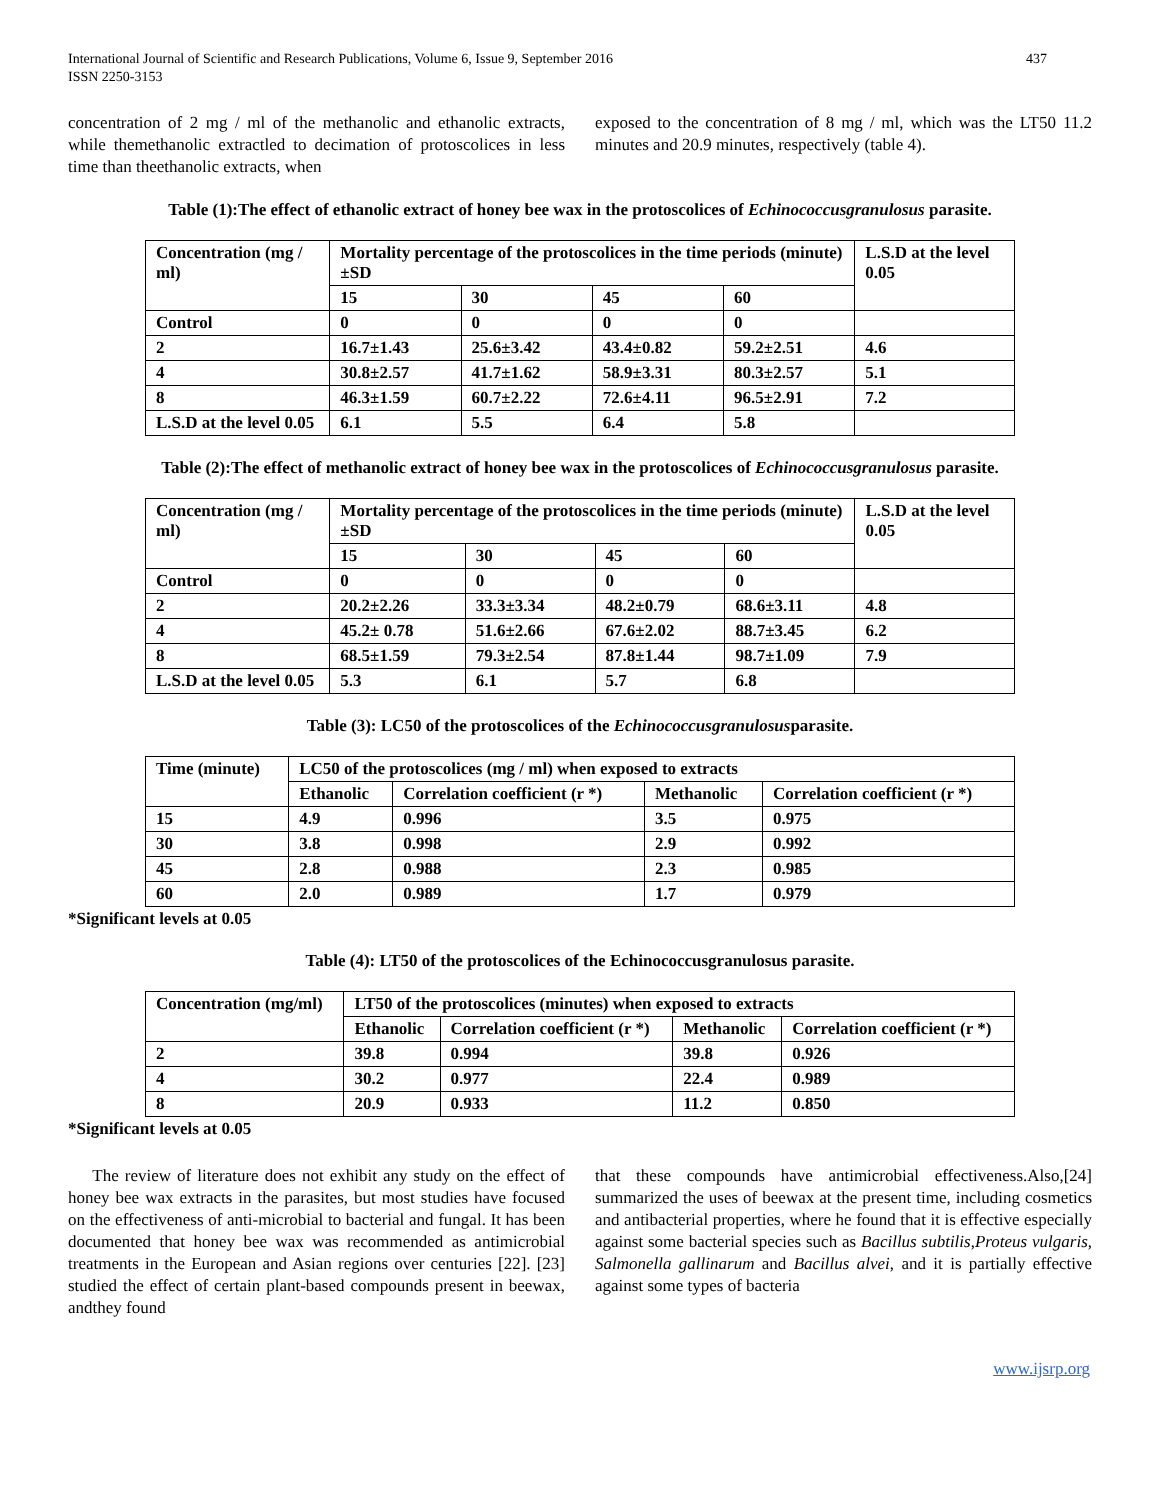International Journal of Scientific and Research Publications, Volume 6, Issue 9, September 2016
ISSN 2250-3153
437
concentration of 2 mg / ml of the methanolic and ethanolic extracts, while themethanolic extractled to decimation of protoscolices in less time than theethanolic extracts, when
exposed to the concentration of 8 mg / ml, which was the LT50 11.2 minutes and 20.9 minutes, respectively (table 4).
Table (1):The effect of ethanolic extract of honey bee wax in the protoscolices of Echinococcusgranulosus parasite.
| Concentration (mg / ml) | Mortality percentage of the protoscolices in the time periods (minute) ±SD | | | | L.S.D at the level 0.05 |
| | 15 | 30 | 45 | 60 | |
| Control | 0 | 0 | 0 | 0 | |
| 2 | 16.7±1.43 | 25.6±3.42 | 43.4±0.82 | 59.2±2.51 | 4.6 |
| 4 | 30.8±2.57 | 41.7±1.62 | 58.9±3.31 | 80.3±2.57 | 5.1 |
| 8 | 46.3±1.59 | 60.7±2.22 | 72.6±4.11 | 96.5±2.91 | 7.2 |
| L.S.D at the level 0.05 | 6.1 | 5.5 | 6.4 | 5.8 | |
Table (2):The effect of methanolic extract of honey bee wax in the protoscolices of Echinococcusgranulosus parasite.
| Concentration (mg / ml) | Mortality percentage of the protoscolices in the time periods (minute) ±SD | | | | L.S.D at the level 0.05 |
| | 15 | 30 | 45 | 60 | |
| Control | 0 | 0 | 0 | 0 | |
| 2 | 20.2±2.26 | 33.3±3.34 | 48.2±0.79 | 68.6±3.11 | 4.8 |
| 4 | 45.2± 0.78 | 51.6±2.66 | 67.6±2.02 | 88.7±3.45 | 6.2 |
| 8 | 68.5±1.59 | 79.3±2.54 | 87.8±1.44 | 98.7±1.09 | 7.9 |
| L.S.D at the level 0.05 | 5.3 | 6.1 | 5.7 | 6.8 | |
Table (3): LC50 of the protoscolices of the Echinococcusgranulosusparasite.
| Time (minute) | LC50 of the protoscolices (mg / ml) when exposed to extracts | | | |
| | Ethanolic | Correlation coefficient (r *) | Methanolic | Correlation coefficient (r *) |
| 15 | 4.9 | 0.996 | 3.5 | 0.975 |
| 30 | 3.8 | 0.998 | 2.9 | 0.992 |
| 45 | 2.8 | 0.988 | 2.3 | 0.985 |
| 60 | 2.0 | 0.989 | 1.7 | 0.979 |
*Significant levels at 0.05
Table (4): LT50 of the protoscolices of the Echinococcusgranulosus parasite.
| Concentration (mg/ml) | LT50 of the protoscolices (minutes) when exposed to extracts | | | |
| | Ethanolic | Correlation coefficient (r *) | Methanolic | Correlation coefficient (r *) |
| 2 | 39.8 | 0.994 | 39.8 | 0.926 |
| 4 | 30.2 | 0.977 | 22.4 | 0.989 |
| 8 | 20.9 | 0.933 | 11.2 | 0.850 |
*Significant levels at 0.05
The review of literature does not exhibit any study on the effect of honey bee wax extracts in the parasites, but most studies have focused on the effectiveness of anti-microbial to bacterial and fungal. It has been documented that honey bee wax was recommended as antimicrobial treatments in the European and Asian regions over centuries [22]. [23] studied the effect of certain plant-based compounds present in beewax, andthey found
that these compounds have antimicrobial effectiveness.Also,[24] summarized the uses of beewax at the present time, including cosmetics and antibacterial properties, where he found that it is effective especially against some bacterial species such as Bacillus subtilis,Proteus vulgaris, Salmonella gallinarum and Bacillus alvei, and it is partially effective against some types of bacteria
www.ijsrp.org